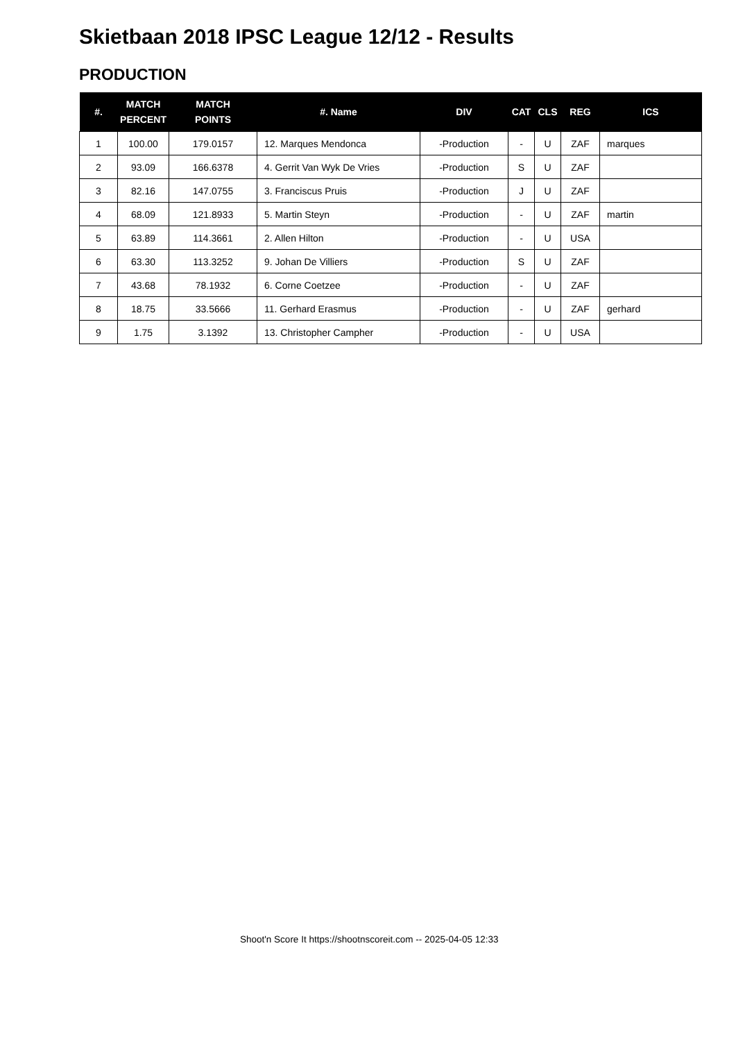Skietbaan 2018 IPSC League 12/12 - Results
PRODUCTION
| #. | MATCH PERCENT | MATCH POINTS | #. Name | DIV | CAT | CLS | REG | ICS |
| --- | --- | --- | --- | --- | --- | --- | --- | --- |
| 1 | 100.00 | 179.0157 | 12. Marques Mendonca | -Production | - | U | ZAF | marques |
| 2 | 93.09 | 166.6378 | 4. Gerrit Van Wyk De Vries | -Production | S | U | ZAF | |
| 3 | 82.16 | 147.0755 | 3. Franciscus Pruis | -Production | J | U | ZAF | |
| 4 | 68.09 | 121.8933 | 5. Martin Steyn | -Production | - | U | ZAF | martin |
| 5 | 63.89 | 114.3661 | 2. Allen Hilton | -Production | - | U | USA | |
| 6 | 63.30 | 113.3252 | 9. Johan De Villiers | -Production | S | U | ZAF | |
| 7 | 43.68 | 78.1932 | 6. Corne Coetzee | -Production | - | U | ZAF | |
| 8 | 18.75 | 33.5666 | 11. Gerhard Erasmus | -Production | - | U | ZAF | gerhard |
| 9 | 1.75 | 3.1392 | 13. Christopher Campher | -Production | - | U | USA | |
Shoot'n Score It https://shootnscoreit.com -- 2025-04-05 12:33